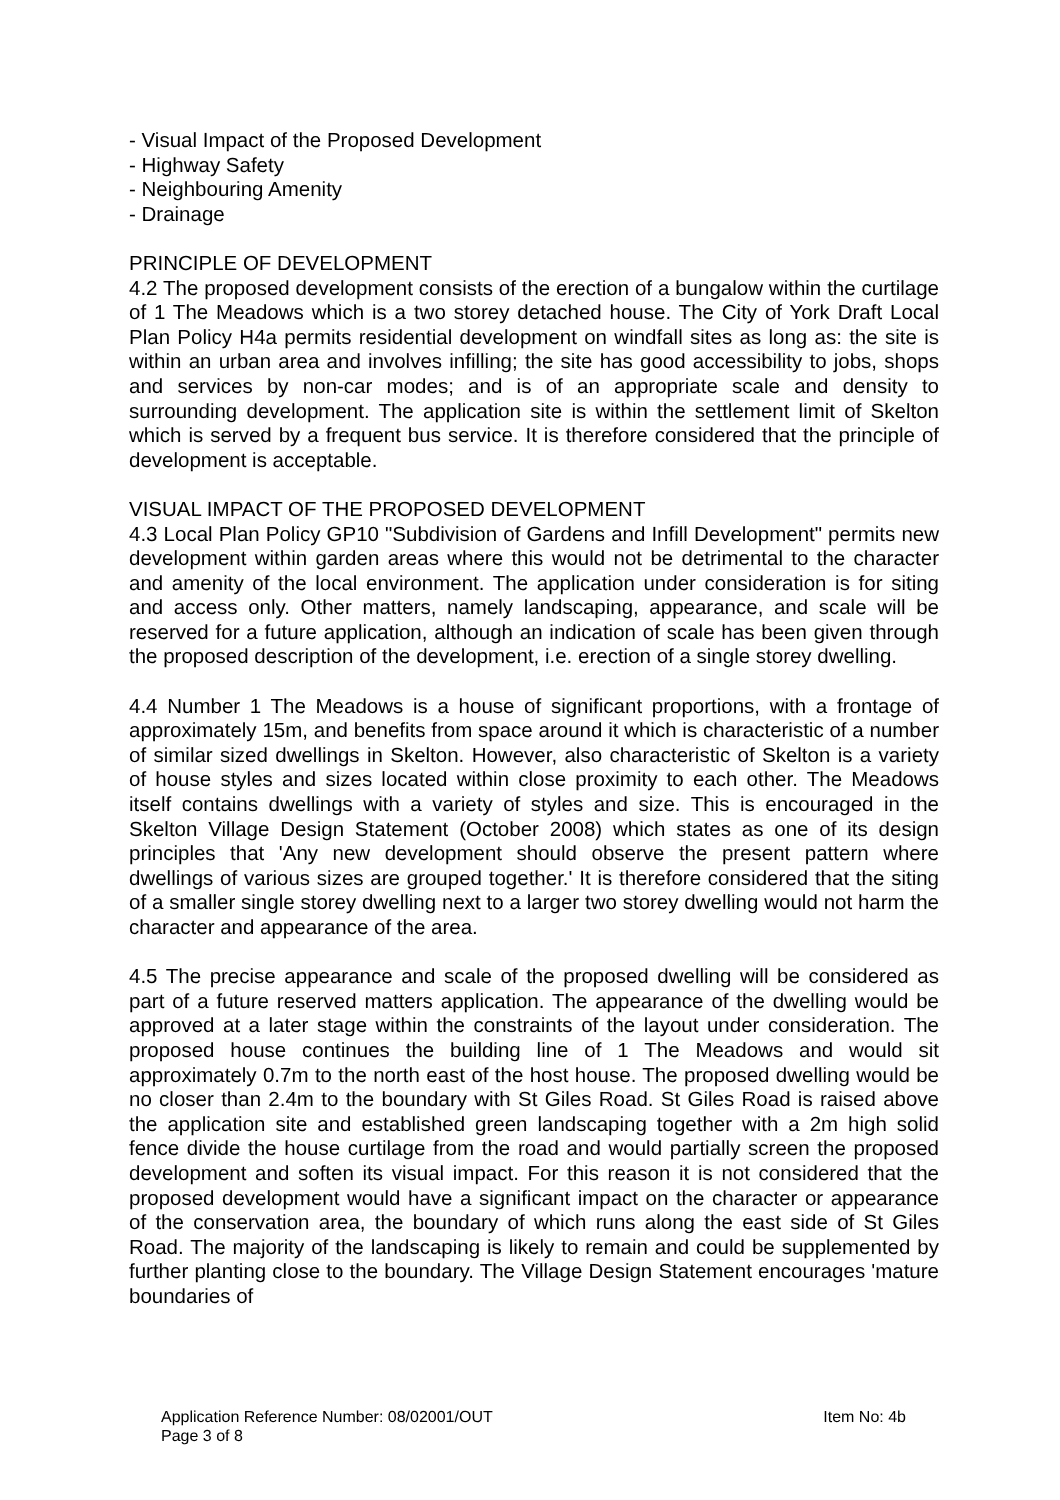- Visual Impact of the Proposed Development
- Highway Safety
- Neighbouring Amenity
- Drainage
PRINCIPLE OF DEVELOPMENT
4.2 The proposed development consists of the erection of a bungalow within the curtilage of 1 The Meadows which is a two storey detached house. The City of York Draft Local Plan Policy H4a permits residential development on windfall sites as long as: the site is within an urban area and involves infilling; the site has good accessibility to jobs, shops and services by non-car modes; and is of an appropriate scale and density to surrounding development. The application site is within the settlement limit of Skelton which is served by a frequent bus service. It is therefore considered that the principle of development is acceptable.
VISUAL IMPACT OF THE PROPOSED DEVELOPMENT
4.3 Local Plan Policy GP10 "Subdivision of Gardens and Infill Development" permits new development within garden areas where this would not be detrimental to the character and amenity of the local environment. The application under consideration is for siting and access only. Other matters, namely landscaping, appearance, and scale will be reserved for a future application, although an indication of scale has been given through the proposed description of the development, i.e. erection of a single storey dwelling.
4.4 Number 1 The Meadows is a house of significant proportions, with a frontage of approximately 15m, and benefits from space around it which is characteristic of a number of similar sized dwellings in Skelton. However, also characteristic of Skelton is a variety of house styles and sizes located within close proximity to each other. The Meadows itself contains dwellings with a variety of styles and size. This is encouraged in the Skelton Village Design Statement (October 2008) which states as one of its design principles that 'Any new development should observe the present pattern where dwellings of various sizes are grouped together.' It is therefore considered that the siting of a smaller single storey dwelling next to a larger two storey dwelling would not harm the character and appearance of the area.
4.5 The precise appearance and scale of the proposed dwelling will be considered as part of a future reserved matters application. The appearance of the dwelling would be approved at a later stage within the constraints of the layout under consideration. The proposed house continues the building line of 1 The Meadows and would sit approximately 0.7m to the north east of the host house. The proposed dwelling would be no closer than 2.4m to the boundary with St Giles Road. St Giles Road is raised above the application site and established green landscaping together with a 2m high solid fence divide the house curtilage from the road and would partially screen the proposed development and soften its visual impact. For this reason it is not considered that the proposed development would have a significant impact on the character or appearance of the conservation area, the boundary of which runs along the east side of St Giles Road. The majority of the landscaping is likely to remain and could be supplemented by further planting close to the boundary. The Village Design Statement encourages 'mature boundaries of
Application Reference Number: 08/02001/OUT Item No: 4b
Page 3 of 8